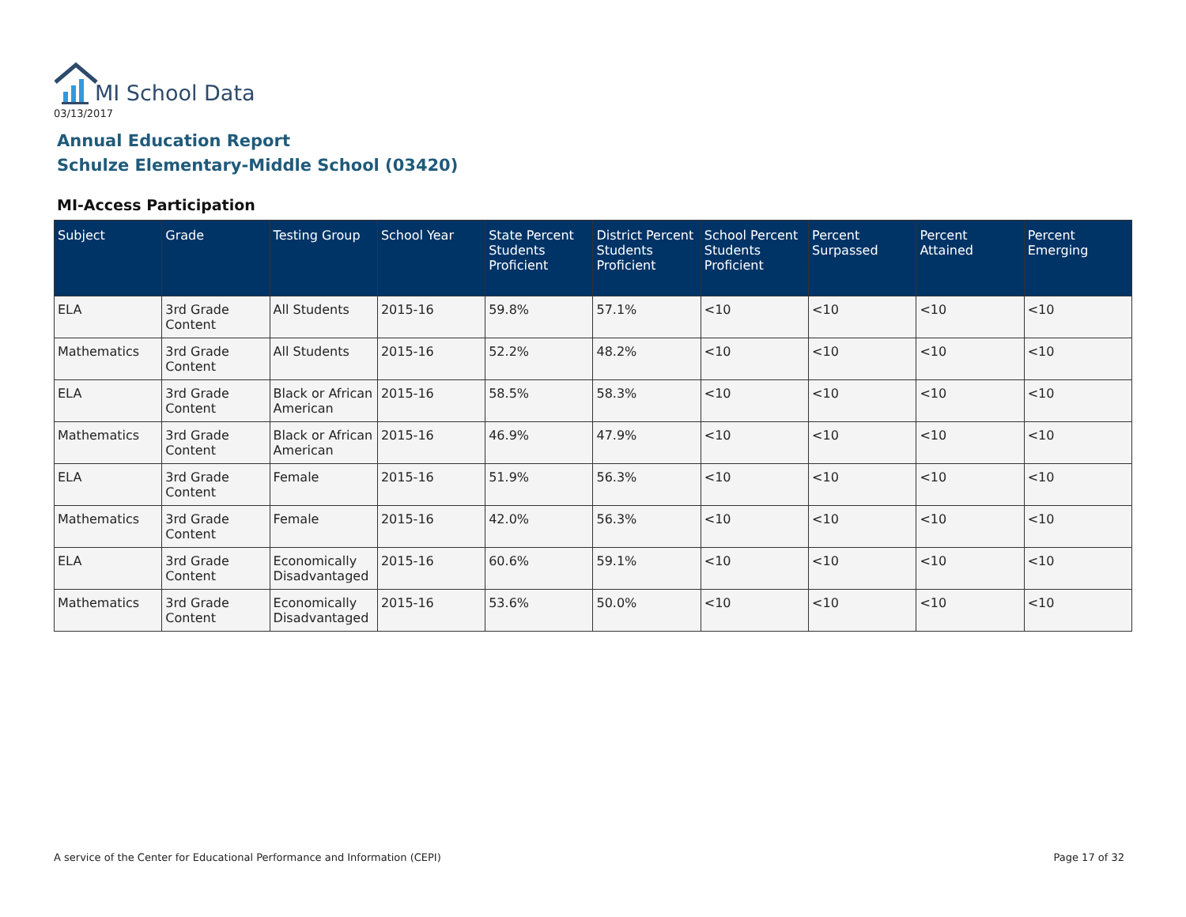MI School Data
03/13/2017
Annual Education Report
Schulze Elementary-Middle School (03420)
MI-Access Participation
| Subject | Grade | Testing Group | School Year | State Percent Students Proficient | District Percent Students Proficient | School Percent Students Proficient | Percent Surpassed | Percent Attained | Percent Emerging |
| --- | --- | --- | --- | --- | --- | --- | --- | --- | --- |
| ELA | 3rd Grade Content | All Students | 2015-16 | 59.8% | 57.1% | <10 | <10 | <10 | <10 |
| Mathematics | 3rd Grade Content | All Students | 2015-16 | 52.2% | 48.2% | <10 | <10 | <10 | <10 |
| ELA | 3rd Grade Content | Black or African American | 2015-16 | 58.5% | 58.3% | <10 | <10 | <10 | <10 |
| Mathematics | 3rd Grade Content | Black or African American | 2015-16 | 46.9% | 47.9% | <10 | <10 | <10 | <10 |
| ELA | 3rd Grade Content | Female | 2015-16 | 51.9% | 56.3% | <10 | <10 | <10 | <10 |
| Mathematics | 3rd Grade Content | Female | 2015-16 | 42.0% | 56.3% | <10 | <10 | <10 | <10 |
| ELA | 3rd Grade Content | Economically Disadvantaged | 2015-16 | 60.6% | 59.1% | <10 | <10 | <10 | <10 |
| Mathematics | 3rd Grade Content | Economically Disadvantaged | 2015-16 | 53.6% | 50.0% | <10 | <10 | <10 | <10 |
A service of the Center for Educational Performance and Information (CEPI)
Page 17 of 32